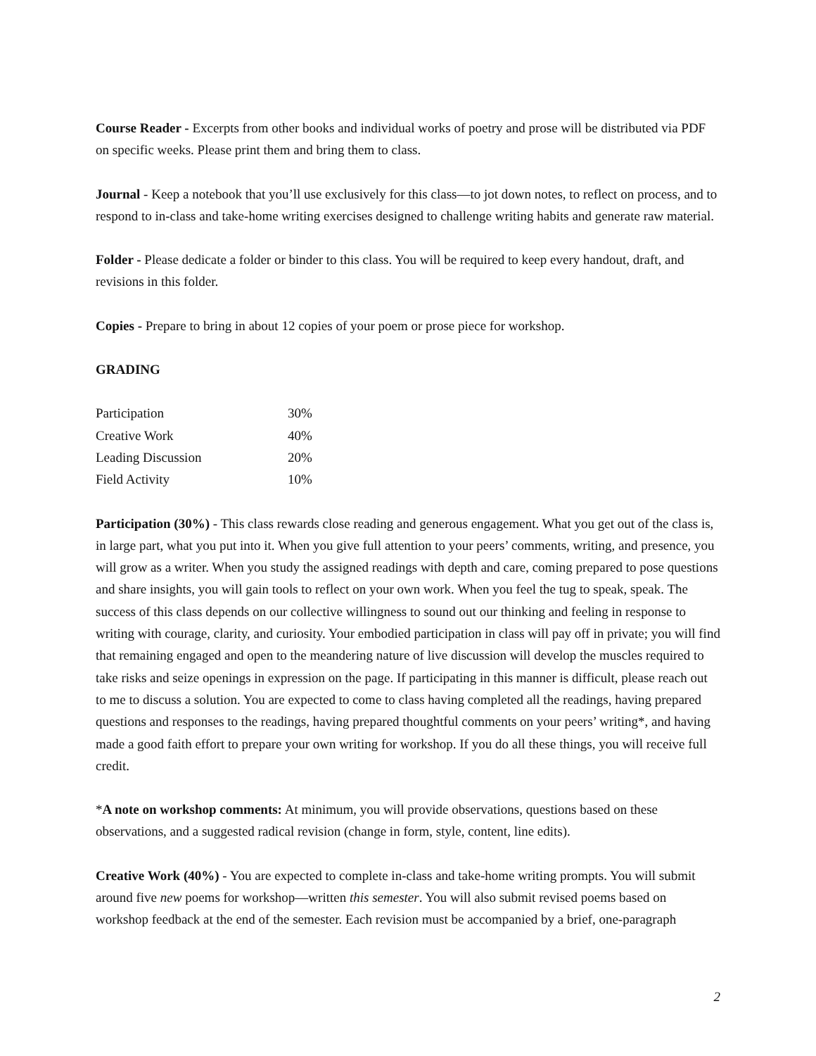Course Reader - Excerpts from other books and individual works of poetry and prose will be distributed via PDF on specific weeks. Please print them and bring them to class.
Journal - Keep a notebook that you’ll use exclusively for this class—to jot down notes, to reflect on process, and to respond to in-class and take-home writing exercises designed to challenge writing habits and generate raw material.
Folder - Please dedicate a folder or binder to this class. You will be required to keep every handout, draft, and revisions in this folder.
Copies - Prepare to bring in about 12 copies of your poem or prose piece for workshop.
GRADING
| Participation | 30% |
| Creative Work | 40% |
| Leading Discussion | 20% |
| Field Activity | 10% |
Participation (30%) - This class rewards close reading and generous engagement. What you get out of the class is, in large part, what you put into it. When you give full attention to your peers’ comments, writing, and presence, you will grow as a writer. When you study the assigned readings with depth and care, coming prepared to pose questions and share insights, you will gain tools to reflect on your own work. When you feel the tug to speak, speak. The success of this class depends on our collective willingness to sound out our thinking and feeling in response to writing with courage, clarity, and curiosity. Your embodied participation in class will pay off in private; you will find that remaining engaged and open to the meandering nature of live discussion will develop the muscles required to take risks and seize openings in expression on the page. If participating in this manner is difficult, please reach out to me to discuss a solution. You are expected to come to class having completed all the readings, having prepared questions and responses to the readings, having prepared thoughtful comments on your peers’ writing*, and having made a good faith effort to prepare your own writing for workshop. If you do all these things, you will receive full credit.
*A note on workshop comments: At minimum, you will provide observations, questions based on these observations, and a suggested radical revision (change in form, style, content, line edits).
Creative Work (40%) - You are expected to complete in-class and take-home writing prompts. You will submit around five new poems for workshop—written this semester. You will also submit revised poems based on workshop feedback at the end of the semester. Each revision must be accompanied by a brief, one-paragraph
2